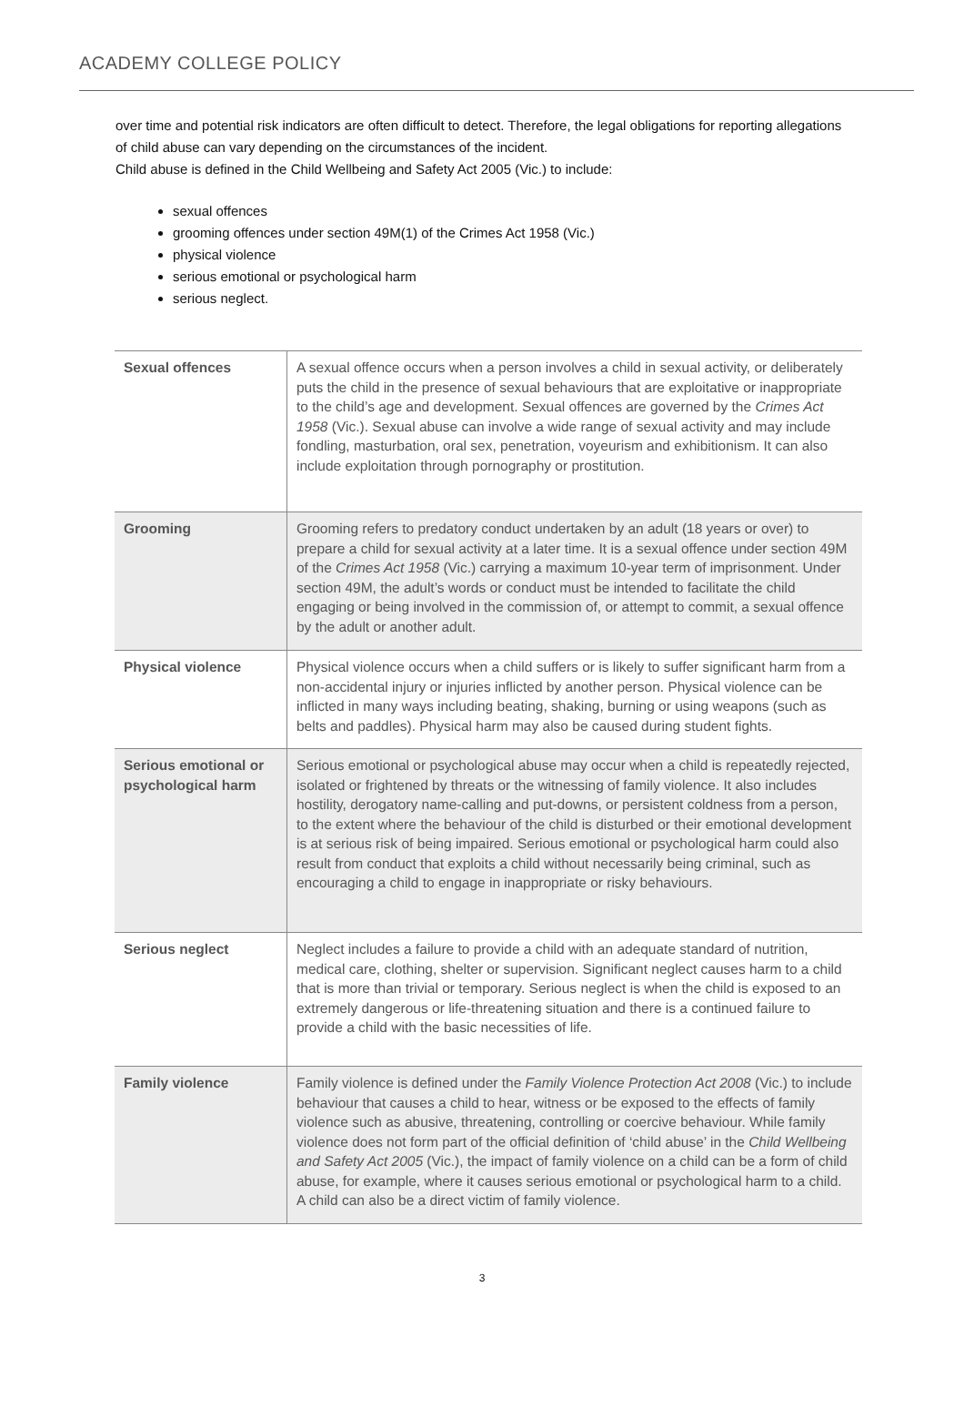ACADEMY COLLEGE POLICY
over time and potential risk indicators are often difficult to detect. Therefore, the legal obligations for reporting allegations of child abuse can vary depending on the circumstances of the incident.
Child abuse is defined in the Child Wellbeing and Safety Act 2005 (Vic.) to include:
sexual offences
grooming offences under section 49M(1) of the Crimes Act 1958 (Vic.)
physical violence
serious emotional or psychological harm
serious neglect.
| Sexual offences | A sexual offence occurs when a person involves a child in sexual activity, or deliberately puts the child in the presence of sexual behaviours that are exploitative or inappropriate to the child’s age and development. Sexual offences are governed by the Crimes Act 1958 (Vic.). Sexual abuse can involve a wide range of sexual activity and may include fondling, masturbation, oral sex, penetration, voyeurism and exhibitionism. It can also include exploitation through pornography or prostitution. |
| Grooming | Grooming refers to predatory conduct undertaken by an adult (18 years or over) to prepare a child for sexual activity at a later time. It is a sexual offence under section 49M of the Crimes Act 1958 (Vic.) carrying a maximum 10-year term of imprisonment. Under section 49M, the adult’s words or conduct must be intended to facilitate the child engaging or being involved in the commission of, or attempt to commit, a sexual offence by the adult or another adult. |
| Physical violence | Physical violence occurs when a child suffers or is likely to suffer significant harm from a non-accidental injury or injuries inflicted by another person. Physical violence can be inflicted in many ways including beating, shaking, burning or using weapons (such as belts and paddles). Physical harm may also be caused during student fights. |
| Serious emotional or psychological harm | Serious emotional or psychological abuse may occur when a child is repeatedly rejected, isolated or frightened by threats or the witnessing of family violence. It also includes hostility, derogatory name-calling and put-downs, or persistent coldness from a person, to the extent where the behaviour of the child is disturbed or their emotional development is at serious risk of being impaired. Serious emotional or psychological harm could also result from conduct that exploits a child without necessarily being criminal, such as encouraging a child to engage in inappropriate or risky behaviours. |
| Serious neglect | Neglect includes a failure to provide a child with an adequate standard of nutrition, medical care, clothing, shelter or supervision. Significant neglect causes harm to a child that is more than trivial or temporary. Serious neglect is when the child is exposed to an extremely dangerous or life-threatening situation and there is a continued failure to provide a child with the basic necessities of life. |
| Family violence | Family violence is defined under the Family Violence Protection Act 2008 (Vic.) to include behaviour that causes a child to hear, witness or be exposed to the effects of family violence such as abusive, threatening, controlling or coercive behaviour. While family violence does not form part of the official definition of ‘child abuse’ in the Child Wellbeing and Safety Act 2005 (Vic.), the impact of family violence on a child can be a form of child abuse, for example, where it causes serious emotional or psychological harm to a child. A child can also be a direct victim of family violence. |
3